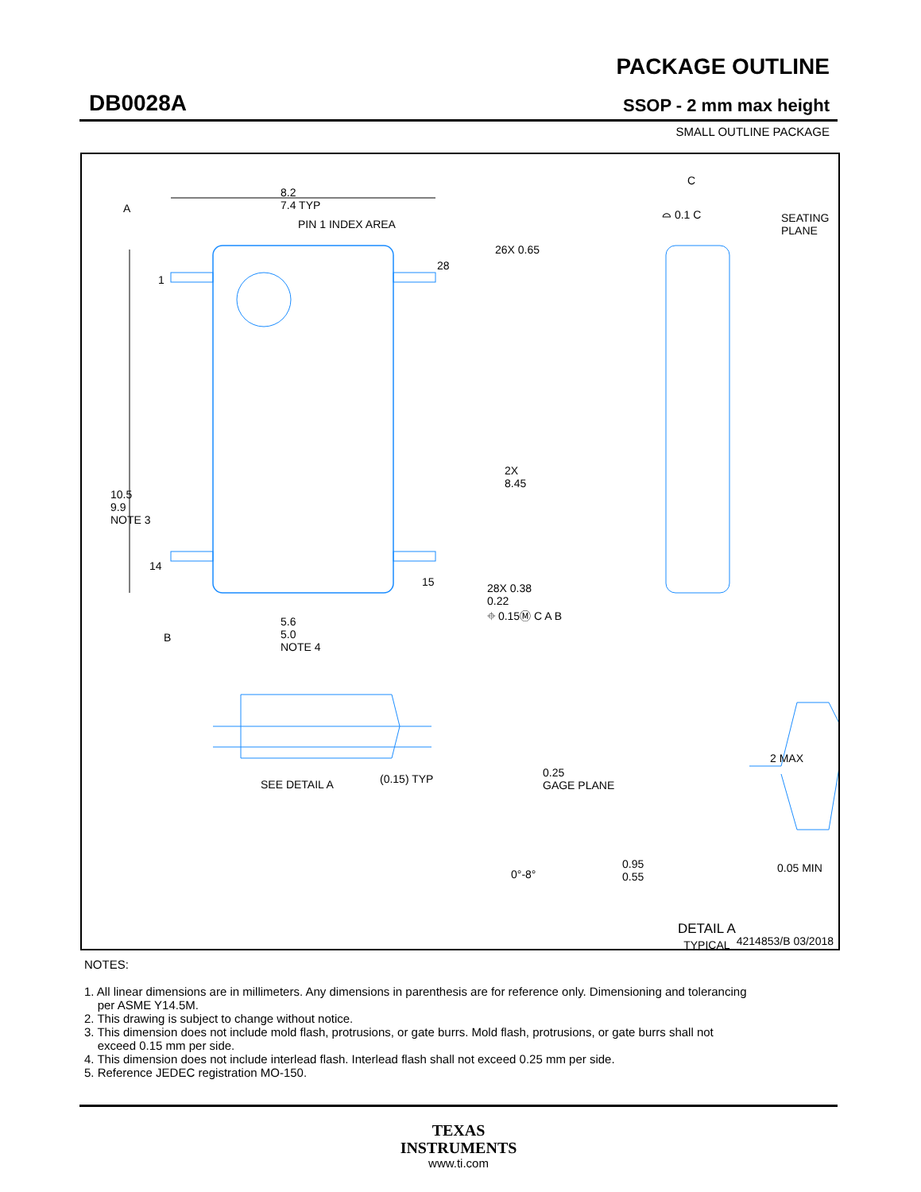DB0028A
PACKAGE OUTLINE
SSOP - 2 mm max height
SMALL OUTLINE PACKAGE
8.2
7.4 TYP
A
PIN 1 INDEX AREA
1
28
26X 0.65
2X
8.45
10.5
9.9
NOTE 3
14
15
28X 0.38
0.22
⌖ 0.15Ⓜ C A B
B
5.6
5.0
NOTE 4
C
⌓ 0.1 C
SEATING
PLANE
SEE DETAIL A (0.15) TYP
0.25
GAGE PLANE
2 MAX
0°-8°
0.95
0.55
0.05 MIN
DETAIL A
TYPICAL
4214853/B 03/2018
NOTES:
1. All linear dimensions are in millimeters. Any dimensions in parenthesis are for reference only. Dimensioning and tolerancing
per ASME Y14.5M.
2. This drawing is subject to change without notice.
3. This dimension does not include mold flash, protrusions, or gate burrs. Mold flash, protrusions, or gate burrs shall not
exceed 0.15 mm per side.
4. This dimension does not include interlead flash. Interlead flash shall not exceed 0.25 mm per side.
5. Reference JEDEC registration MO-150.
TEXAS
INSTRUMENTS
www.ti.com